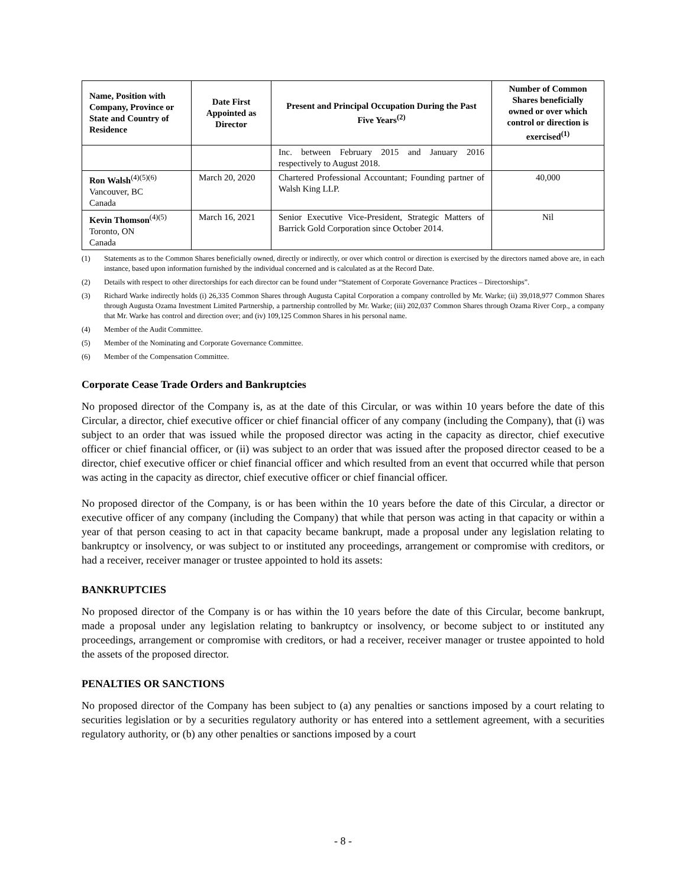| Name, Position with Company, Province or State and Country of Residence | Date First Appointed as Director | Present and Principal Occupation During the Past Five Years<sup>(2)</sup> | Number of Common Shares beneficially owned or over which control or direction is exercised<sup>(1)</sup> |
| --- | --- | --- | --- |
| | | Inc. between February 2015 and January 2016 respectively to August 2018. | |
| Ron Walsh<sup>(4)(5)(6)</sup> Vancouver, BC Canada | March 20, 2020 | Chartered Professional Accountant; Founding partner of Walsh King LLP. | 40,000 |
| Kevin Thomson<sup>(4)(5)</sup> Toronto, ON Canada | March 16, 2021 | Senior Executive Vice-President, Strategic Matters of Barrick Gold Corporation since October 2014. | Nil |
(1) Statements as to the Common Shares beneficially owned, directly or indirectly, or over which control or direction is exercised by the directors named above are, in each instance, based upon information furnished by the individual concerned and is calculated as at the Record Date.
(2) Details with respect to other directorships for each director can be found under “Statement of Corporate Governance Practices – Directorships”.
(3) Richard Warke indirectly holds (i) 26,335 Common Shares through Augusta Capital Corporation a company controlled by Mr. Warke; (ii) 39,018,977 Common Shares through Augusta Ozama Investment Limited Partnership, a partnership controlled by Mr. Warke; (iii) 202,037 Common Shares through Ozama River Corp., a company that Mr. Warke has control and direction over; and (iv) 109,125 Common Shares in his personal name.
(4) Member of the Audit Committee.
(5) Member of the Nominating and Corporate Governance Committee.
(6) Member of the Compensation Committee.
Corporate Cease Trade Orders and Bankruptcies
No proposed director of the Company is, as at the date of this Circular, or was within 10 years before the date of this Circular, a director, chief executive officer or chief financial officer of any company (including the Company), that (i) was subject to an order that was issued while the proposed director was acting in the capacity as director, chief executive officer or chief financial officer, or (ii) was subject to an order that was issued after the proposed director ceased to be a director, chief executive officer or chief financial officer and which resulted from an event that occurred while that person was acting in the capacity as director, chief executive officer or chief financial officer.
No proposed director of the Company, is or has been within the 10 years before the date of this Circular, a director or executive officer of any company (including the Company) that while that person was acting in that capacity or within a year of that person ceasing to act in that capacity became bankrupt, made a proposal under any legislation relating to bankruptcy or insolvency, or was subject to or instituted any proceedings, arrangement or compromise with creditors, or had a receiver, receiver manager or trustee appointed to hold its assets:
BANKRUPTCIES
No proposed director of the Company is or has within the 10 years before the date of this Circular, become bankrupt, made a proposal under any legislation relating to bankruptcy or insolvency, or become subject to or instituted any proceedings, arrangement or compromise with creditors, or had a receiver, receiver manager or trustee appointed to hold the assets of the proposed director.
PENALTIES OR SANCTIONS
No proposed director of the Company has been subject to (a) any penalties or sanctions imposed by a court relating to securities legislation or by a securities regulatory authority or has entered into a settlement agreement, with a securities regulatory authority, or (b) any other penalties or sanctions imposed by a court
- 8 -